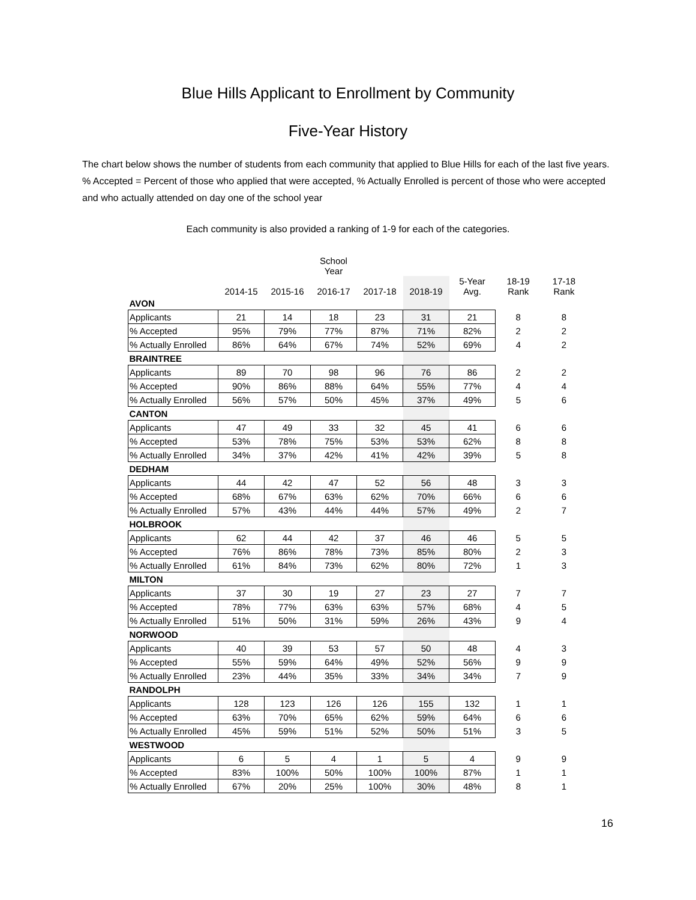Blue Hills Applicant to Enrollment by Community
Five-Year History
The chart below shows the number of students from each community that applied to Blue Hills for each of the last five years. % Accepted = Percent of those who applied that were accepted, % Actually Enrolled is percent of those who were accepted and who actually attended on day one of the school year
Each community is also provided a ranking of 1-9 for each of the categories.
| | | | School Year | | | | | |
| --- | --- | --- | --- | --- | --- | --- | --- | --- |
| | 2014-15 | 2015-16 | 2016-17 | 2017-18 | 2018-19 | 5-Year Avg. | 18-19 Rank | 17-18 Rank |
| AVON | | | | | | | | |
| Applicants | 21 | 14 | 18 | 23 | 31 | 21 | 8 | 8 |
| % Accepted | 95% | 79% | 77% | 87% | 71% | 82% | 2 | 2 |
| % Actually Enrolled | 86% | 64% | 67% | 74% | 52% | 69% | 4 | 2 |
| BRAINTREE | | | | | | | | |
| Applicants | 89 | 70 | 98 | 96 | 76 | 86 | 2 | 2 |
| % Accepted | 90% | 86% | 88% | 64% | 55% | 77% | 4 | 4 |
| % Actually Enrolled | 56% | 57% | 50% | 45% | 37% | 49% | 5 | 6 |
| CANTON | | | | | | | | |
| Applicants | 47 | 49 | 33 | 32 | 45 | 41 | 6 | 6 |
| % Accepted | 53% | 78% | 75% | 53% | 53% | 62% | 8 | 8 |
| % Actually Enrolled | 34% | 37% | 42% | 41% | 42% | 39% | 5 | 8 |
| DEDHAM | | | | | | | | |
| Applicants | 44 | 42 | 47 | 52 | 56 | 48 | 3 | 3 |
| % Accepted | 68% | 67% | 63% | 62% | 70% | 66% | 6 | 6 |
| % Actually Enrolled | 57% | 43% | 44% | 44% | 57% | 49% | 2 | 7 |
| HOLBROOK | | | | | | | | |
| Applicants | 62 | 44 | 42 | 37 | 46 | 46 | 5 | 5 |
| % Accepted | 76% | 86% | 78% | 73% | 85% | 80% | 2 | 3 |
| % Actually Enrolled | 61% | 84% | 73% | 62% | 80% | 72% | 1 | 3 |
| MILTON | | | | | | | | |
| Applicants | 37 | 30 | 19 | 27 | 23 | 27 | 7 | 7 |
| % Accepted | 78% | 77% | 63% | 63% | 57% | 68% | 4 | 5 |
| % Actually Enrolled | 51% | 50% | 31% | 59% | 26% | 43% | 9 | 4 |
| NORWOOD | | | | | | | | |
| Applicants | 40 | 39 | 53 | 57 | 50 | 48 | 4 | 3 |
| % Accepted | 55% | 59% | 64% | 49% | 52% | 56% | 9 | 9 |
| % Actually Enrolled | 23% | 44% | 35% | 33% | 34% | 34% | 7 | 9 |
| RANDOLPH | | | | | | | | |
| Applicants | 128 | 123 | 126 | 126 | 155 | 132 | 1 | 1 |
| % Accepted | 63% | 70% | 65% | 62% | 59% | 64% | 6 | 6 |
| % Actually Enrolled | 45% | 59% | 51% | 52% | 50% | 51% | 3 | 5 |
| WESTWOOD | | | | | | | | |
| Applicants | 6 | 5 | 4 | 1 | 5 | 4 | 9 | 9 |
| % Accepted | 83% | 100% | 50% | 100% | 100% | 87% | 1 | 1 |
| % Actually Enrolled | 67% | 20% | 25% | 100% | 30% | 48% | 8 | 1 |
16